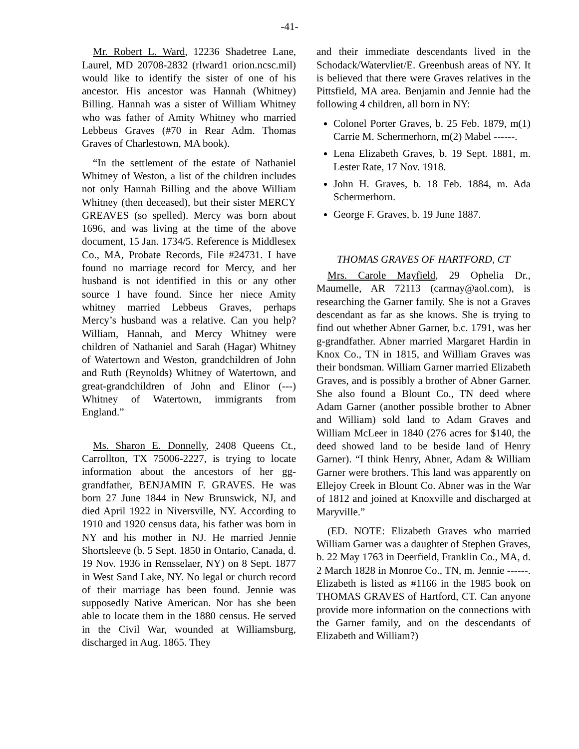-41-
Mr. Robert L. Ward, 12236 Shadetree Lane, Laurel, MD 20708-2832 (rlward1 orion.ncsc.mil) would like to identify the sister of one of his ancestor. His ancestor was Hannah (Whitney) Billing. Hannah was a sister of William Whitney who was father of Amity Whitney who married Lebbeus Graves (#70 in Rear Adm. Thomas Graves of Charlestown, MA book).
“In the settlement of the estate of Nathaniel Whitney of Weston, a list of the children includes not only Hannah Billing and the above William Whitney (then deceased), but their sister MERCY GREAVES (so spelled). Mercy was born about 1696, and was living at the time of the above document, 15 Jan. 1734/5. Reference is Middlesex Co., MA, Probate Records, File #24731. I have found no marriage record for Mercy, and her husband is not identified in this or any other source I have found. Since her niece Amity whitney married Lebbeus Graves, perhaps Mercy’s husband was a relative. Can you help? William, Hannah, and Mercy Whitney were children of Nathaniel and Sarah (Hagar) Whitney of Watertown and Weston, grandchildren of John and Ruth (Reynolds) Whitney of Watertown, and great-grandchildren of John and Elinor (---) Whitney of Watertown, immigrants from England.”
Ms. Sharon E. Donnelly, 2408 Queens Ct., Carrollton, TX 75006-2227, is trying to locate information about the ancestors of her gg-grandfather, BENJAMIN F. GRAVES. He was born 27 June 1844 in New Brunswick, NJ, and died April 1922 in Niversville, NY. According to 1910 and 1920 census data, his father was born in NY and his mother in NJ. He married Jennie Shortsleeve (b. 5 Sept. 1850 in Ontario, Canada, d. 19 Nov. 1936 in Rensselaer, NY) on 8 Sept. 1877 in West Sand Lake, NY. No legal or church record of their marriage has been found. Jennie was supposedly Native American. Nor has she been able to locate them in the 1880 census. He served in the Civil War, wounded at Williamsburg, discharged in Aug. 1865. They
and their immediate descendants lived in the Schodack/Watervliet/E. Greenbush areas of NY. It is believed that there were Graves relatives in the Pittsfield, MA area. Benjamin and Jennie had the following 4 children, all born in NY:
Colonel Porter Graves, b. 25 Feb. 1879, m(1) Carrie M. Schermerhorn, m(2) Mabel ------.
Lena Elizabeth Graves, b. 19 Sept. 1881, m. Lester Rate, 17 Nov. 1918.
John H. Graves, b. 18 Feb. 1884, m. Ada Schermerhorn.
George F. Graves, b. 19 June 1887.
THOMAS GRAVES OF HARTFORD, CT
Mrs. Carole Mayfield, 29 Ophelia Dr., Maumelle, AR 72113 (carmay@aol.com), is researching the Garner family. She is not a Graves descendant as far as she knows. She is trying to find out whether Abner Garner, b.c. 1791, was her g-grandfather. Abner married Margaret Hardin in Knox Co., TN in 1815, and William Graves was their bondsman. William Garner married Elizabeth Graves, and is possibly a brother of Abner Garner. She also found a Blount Co., TN deed where Adam Garner (another possible brother to Abner and William) sold land to Adam Graves and William McLeer in 1840 (276 acres for $140, the deed showed land to be beside land of Henry Garner). “I think Henry, Abner, Adam & William Garner were brothers. This land was apparently on Ellejoy Creek in Blount Co. Abner was in the War of 1812 and joined at Knoxville and discharged at Maryville.”
(ED. NOTE: Elizabeth Graves who married William Garner was a daughter of Stephen Graves, b. 22 May 1763 in Deerfield, Franklin Co., MA, d. 2 March 1828 in Monroe Co., TN, m. Jennie ------. Elizabeth is listed as #1166 in the 1985 book on THOMAS GRAVES of Hartford, CT. Can anyone provide more information on the connections with the Garner family, and on the descendants of Elizabeth and William?)